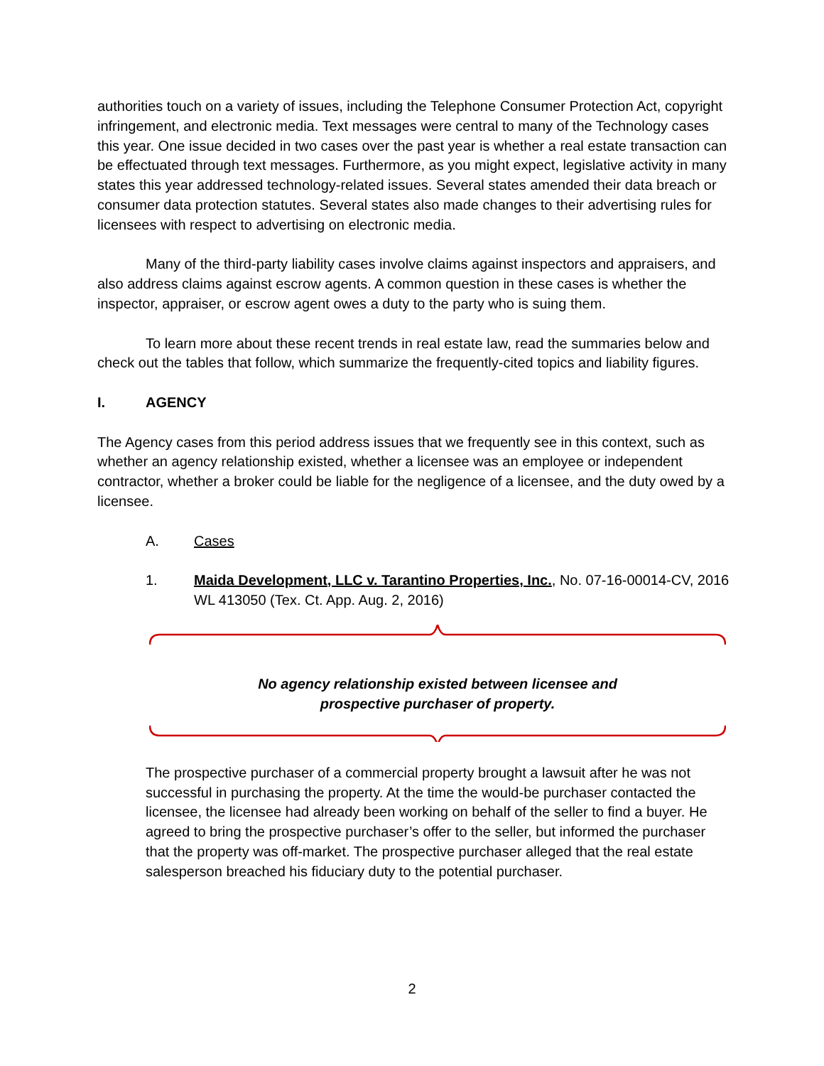authorities touch on a variety of issues, including the Telephone Consumer Protection Act, copyright infringement, and electronic media. Text messages were central to many of the Technology cases this year. One issue decided in two cases over the past year is whether a real estate transaction can be effectuated through text messages. Furthermore, as you might expect, legislative activity in many states this year addressed technology-related issues. Several states amended their data breach or consumer data protection statutes. Several states also made changes to their advertising rules for licensees with respect to advertising on electronic media.
Many of the third-party liability cases involve claims against inspectors and appraisers, and also address claims against escrow agents. A common question in these cases is whether the inspector, appraiser, or escrow agent owes a duty to the party who is suing them.
To learn more about these recent trends in real estate law, read the summaries below and check out the tables that follow, which summarize the frequently-cited topics and liability figures.
I. AGENCY
The Agency cases from this period address issues that we frequently see in this context, such as whether an agency relationship existed, whether a licensee was an employee or independent contractor, whether a broker could be liable for the negligence of a licensee, and the duty owed by a licensee.
A. Cases
1. Maida Development, LLC v. Tarantino Properties, Inc., No. 07-16-00014-CV, 2016 WL 413050 (Tex. Ct. App. Aug. 2, 2016)
No agency relationship existed between licensee and
prospective purchaser of property.
The prospective purchaser of a commercial property brought a lawsuit after he was not successful in purchasing the property. At the time the would-be purchaser contacted the licensee, the licensee had already been working on behalf of the seller to find a buyer. He agreed to bring the prospective purchaser’s offer to the seller, but informed the purchaser that the property was off-market. The prospective purchaser alleged that the real estate salesperson breached his fiduciary duty to the potential purchaser.
2